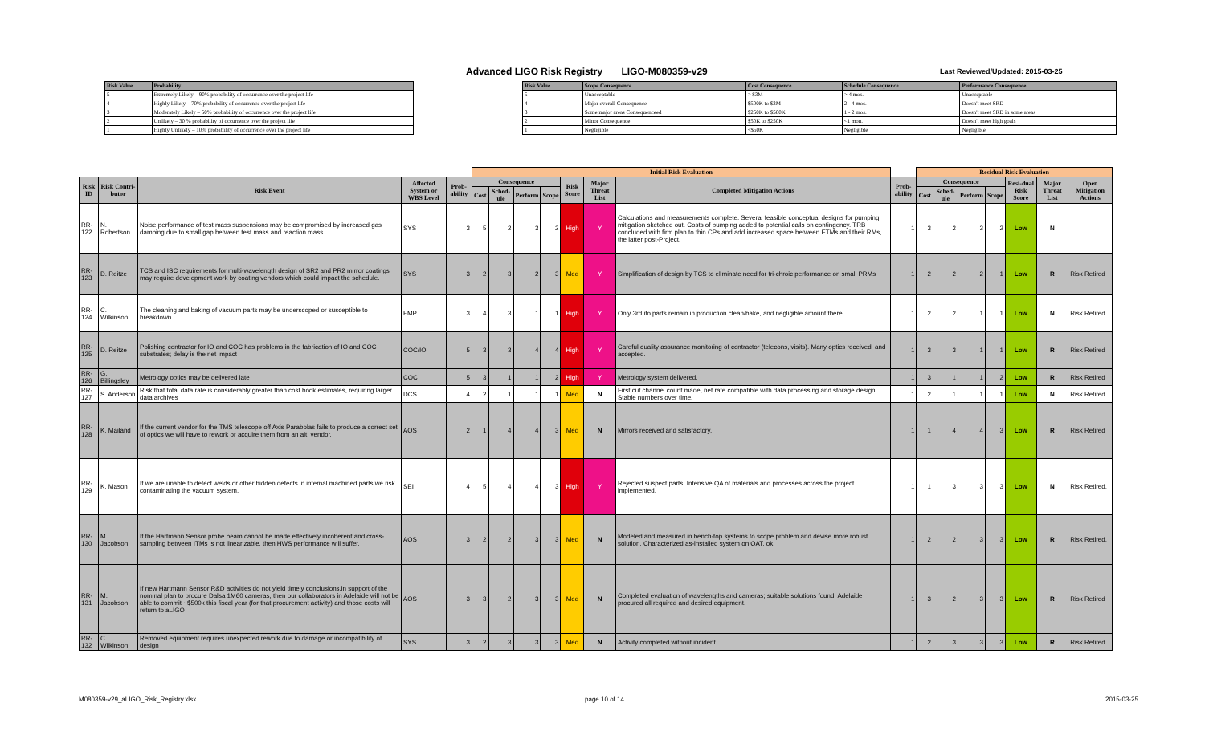Advanced LIGO Risk Registry LIGO-M080359-v29
Last Reviewed/Updated: 2015-03-25
| Risk Value | Probability |
| --- | --- |
| 5 | Extremely Likely – 90% probability of occurrence over the project life |
| 4 | Highly Likely – 70% probability of occurrence over the project life |
| 3 | Moderately Likely – 50% probability of occurrence over the project life |
| 2 | Unlikely – 30 % probability of occurrence over the project life |
| 1 | Highly Unlikely – 10% probability of occurrence over the project life |
| Risk Value | Scope Consequence | Cost Consequence | Schedule Consequence | Performance Consequence |
| --- | --- | --- | --- | --- |
| 5 | Unacceptable | > $3M | > 4 mos. | Unacceptable |
| 4 | Major overall Consequence | $500K to $3M | 2 - 4 mos. | Doesn't meet SRD |
| 3 | Some major areas Consequenceed | $250K to $500K | 1 - 2 mos. | Doesn't meet SRD in some areas |
| 2 | Minor Consequence | $50K to $250K | <1 mon. | Doesn't meet high goals |
| 1 | Negligible | <$50K | Negligible | Negligible |
| | | | | | Initial Risk Evaluation | | | | | | | | Residual Risk Evaluation | | | | | | | |
| --- | --- | --- | --- | --- | --- | --- | --- | --- | --- | --- | --- | --- | --- | --- | --- | --- | --- | --- | --- | --- |
| Risk ID | Risk Contri-butor | Risk Event | Affected System or WBS Level | Prob-ability | Consequence | | | | Risk Score | Major Threat List | Completed Mitigation Actions | Prob-ability | Consequence | | | | Resi-dual Risk Score | Major Threat List | Open Mitigation Actions | |
| | | | | | Cost | Sched-ule | Perform | Scope | | | | | Cost | Sched-ule | Perform | Scope | | | | |
| RR-122 | N. Robertson | Noise performance of test mass suspensions may be compromised by increased gas damping due to small gap between test mass and reaction mass | SYS | 3 | 5 | 2 | 3 | 2 | High | Y | Calculations and measurements complete. Several feasible conceptual designs for pumping mitigation sketched out. Costs of pumping added to potential calls on contingency. TRB concluded with firm plan to thin CPs and add increased space between ETMs and their RMs, the latter post-Project. | 1 | 3 | 2 | 3 | 2 | Low | N | | |
| RR-123 | D. Reitze | TCS and ISC requirements for multi-wavelength design of SR2 and PR2 mirror coatings may require development work by coating vendors which could impact the schedule. | SYS | 3 | 2 | 3 | 2 | 3 | Med | Y | Simplification of design by TCS to eliminate need for tri-chroic performance on small PRMs | 1 | 2 | 2 | 2 | 1 | Low | R | Risk Retired | |
| RR-124 | C. Wilkinson | The cleaning and baking of vacuum parts may be underscoped or susceptible to breakdown | FMP | 3 | 4 | 3 | 1 | 1 | High | Y | Only 3rd ifo parts remain in production clean/bake, and negligible amount there. | 1 | 2 | 2 | 1 | 1 | Low | N | Risk Retired | |
| RR-125 | D. Reitze | Polishing contractor for IO and COC has problems in the fabrication of IO and COC substrates; delay is the net impact | COC/IO | 5 | 3 | 3 | 4 | 4 | High | Y | Careful quality assurance monitoring of contractor (telecons, visits). Many optics received, and accepted. | 1 | 3 | 3 | 1 | 1 | Low | R | Risk Retired | |
| RR-126 | G. Billingsley | Metrology optics may be delivered late | COC | 5 | 3 | 1 | 1 | 2 | High | Y | Metrology system delivered. | 1 | 3 | 1 | 1 | 2 | Low | R | Risk Retired | |
| RR-127 | S. Anderson | Risk that total data rate is considerably greater than cost book estimates, requiring larger data archives | DCS | 4 | 2 | 1 | 1 | 1 | Med | N | First cut channel count made, net rate compatible with data processing and storage design. Stable numbers over time. | 1 | 2 | 1 | 1 | 1 | Low | N | Risk Retired. | |
| RR-128 | K. Mailand | If the current vendor for the TMS telescope off Axis Parabolas fails to produce a correct set of optics we will have to rework or acquire them from an alt. vendor. | AOS | 2 | 1 | 4 | 4 | 3 | Med | N | Mirrors received and satisfactory. | 1 | 1 | 4 | 4 | 3 | Low | R | Risk Retired | |
| RR-129 | K. Mason | If we are unable to detect welds or other hidden defects in internal machined parts we risk contaminating the vacuum system. | SEI | 4 | 5 | 4 | 4 | 3 | High | Y | Rejected suspect parts. Intensive QA of materials and processes across the project implemented. | 1 | 1 | 3 | 3 | 3 | Low | N | Risk Retired. | |
| RR-130 | M. Jacobson | If the Hartmann Sensor probe beam cannot be made effectively incoherent and cross-sampling between ITMs is not linearizable, then HWS performance will suffer. | AOS | 3 | 2 | 2 | 3 | 3 | Med | N | Modeled and measured in bench-top systems to scope problem and devise more robust solution. Characterized as-installed system on OAT, ok. | 1 | 2 | 2 | 3 | 3 | Low | R | Risk Retired. | |
| RR-131 | M. Jacobson | If new Hartmann Sensor R&D activities do not yield timely conclusions,in support of the nominal plan to procure Dalsa 1M60 cameras, then our collaborators in Adelaide will not be able to commit ~$500k this fiscal year (for that procurement activity) and those costs will return to aLIGO | AOS | 3 | 3 | 2 | 3 | 3 | Med | N | Completed evaluation of wavelengths and cameras; suitable solutions found. Adelaide procured all required and desired equipment. | 1 | 3 | 2 | 3 | 3 | Low | R | Risk Retired | |
| RR-132 | C. Wilkinson | Removed equipment requires unexpected rework due to damage or incompatibility of design | SYS | 3 | 2 | 3 | 3 | 3 | Med | N | Activity completed without incident. | 1 | 2 | 3 | 3 | 3 | Low | R | Risk Retired. | |
M080359-v29_aLIGO_Risk_Registry.xlsx
page 10 of 14 2015-03-25